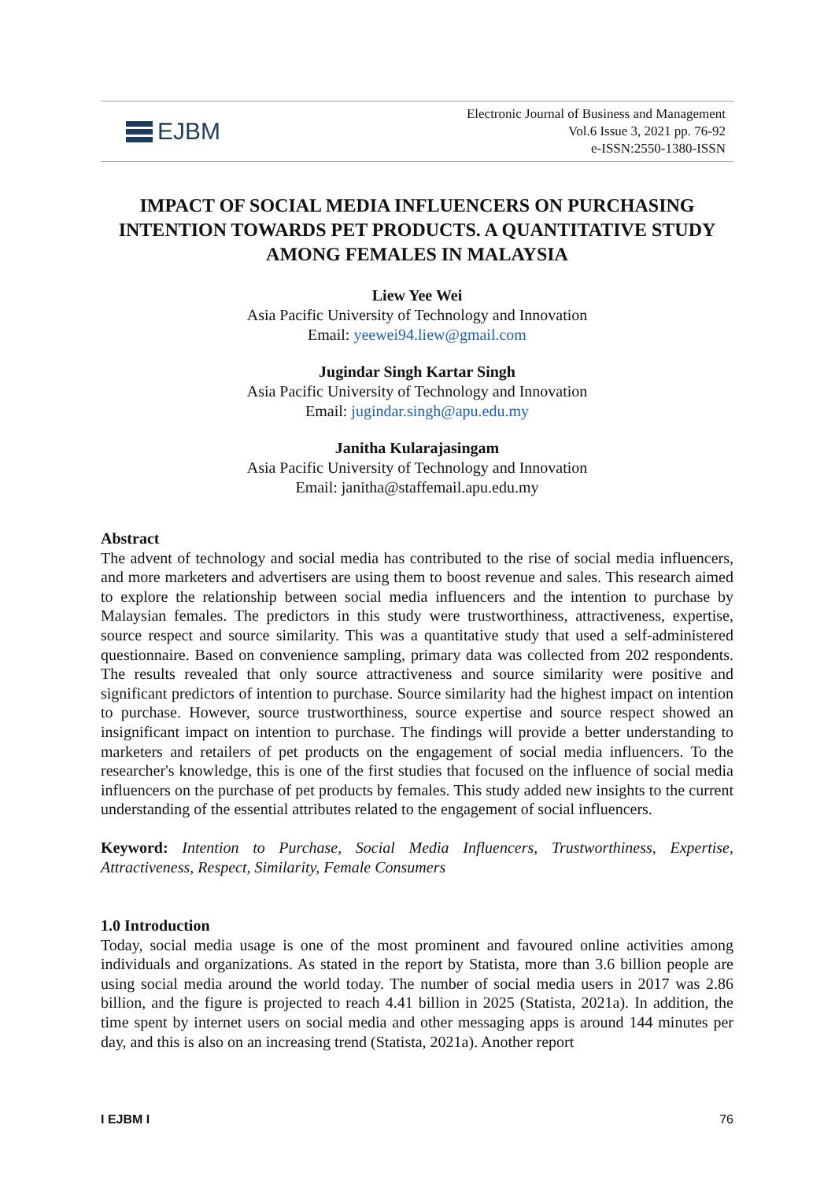EJBM
Electronic Journal of Business and Management
Vol.6 Issue 3, 2021 pp. 76-92
e-ISSN:2550-1380-ISSN
IMPACT OF SOCIAL MEDIA INFLUENCERS ON PURCHASING INTENTION TOWARDS PET PRODUCTS. A QUANTITATIVE STUDY AMONG FEMALES IN MALAYSIA
Liew Yee Wei
Asia Pacific University of Technology and Innovation
Email: yeewei94.liew@gmail.com
Jugindar Singh Kartar Singh
Asia Pacific University of Technology and Innovation
Email: jugindar.singh@apu.edu.my
Janitha Kularajasingam
Asia Pacific University of Technology and Innovation
Email: janitha@staffemail.apu.edu.my
Abstract
The advent of technology and social media has contributed to the rise of social media influencers, and more marketers and advertisers are using them to boost revenue and sales. This research aimed to explore the relationship between social media influencers and the intention to purchase by Malaysian females. The predictors in this study were trustworthiness, attractiveness, expertise, source respect and source similarity. This was a quantitative study that used a self-administered questionnaire. Based on convenience sampling, primary data was collected from 202 respondents. The results revealed that only source attractiveness and source similarity were positive and significant predictors of intention to purchase. Source similarity had the highest impact on intention to purchase. However, source trustworthiness, source expertise and source respect showed an insignificant impact on intention to purchase. The findings will provide a better understanding to marketers and retailers of pet products on the engagement of social media influencers. To the researcher's knowledge, this is one of the first studies that focused on the influence of social media influencers on the purchase of pet products by females. This study added new insights to the current understanding of the essential attributes related to the engagement of social influencers.
Keyword: Intention to Purchase, Social Media Influencers, Trustworthiness, Expertise, Attractiveness, Respect, Similarity, Female Consumers
1.0 Introduction
Today, social media usage is one of the most prominent and favoured online activities among individuals and organizations. As stated in the report by Statista, more than 3.6 billion people are using social media around the world today. The number of social media users in 2017 was 2.86 billion, and the figure is projected to reach 4.41 billion in 2025 (Statista, 2021a). In addition, the time spent by internet users on social media and other messaging apps is around 144 minutes per day, and this is also on an increasing trend (Statista, 2021a). Another report
I EJBM I 76